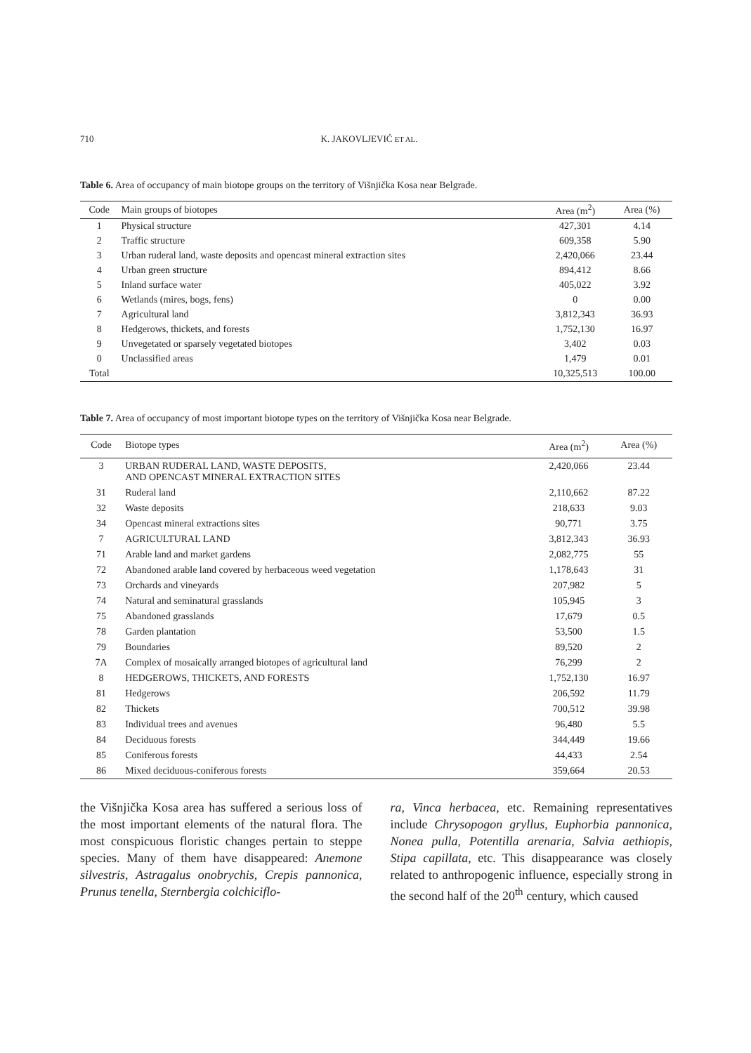710 K. JAKOVLJEVIĆ ET AL.
Table 6. Area of occupancy of main biotope groups on the territory of Višnjička Kosa near Belgrade.
| Code | Main groups of biotopes | Area (m<sup>2</sup>) | Area (%) |
| --- | --- | --- | --- |
| 1 | Physical structure | 427,301 | 4.14 |
| 2 | Traffic structure | 609,358 | 5.90 |
| 3 | Urban ruderal land, waste deposits and opencast mineral extraction sites | 2,420,066 | 23.44 |
| 4 | Urban green structure | 894,412 | 8.66 |
| 5 | Inland surface water | 405,022 | 3.92 |
| 6 | Wetlands (mires, bogs, fens) | 0 | 0.00 |
| 7 | Agricultural land | 3,812,343 | 36.93 |
| 8 | Hedgerows, thickets, and forests | 1,752,130 | 16.97 |
| 9 | Unvegetated or sparsely vegetated biotopes | 3,402 | 0.03 |
| 0 | Unclassified areas | 1,479 | 0.01 |
| Total | | 10,325,513 | 100.00 |
Table 7. Area of occupancy of most important biotope types on the territory of Višnjička Kosa near Belgrade.
| Code | Biotope types | Area (m<sup>2</sup>) | Area (%) |
| --- | --- | --- | --- |
| 3 | URBAN RUDERAL LAND, WASTE DEPOSITS, AND OPENCAST MINERAL EXTRACTION SITES | 2,420,066 | 23.44 |
| 31 | Ruderal land | 2,110,662 | 87.22 |
| 32 | Waste deposits | 218,633 | 9.03 |
| 34 | Opencast mineral extractions sites | 90,771 | 3.75 |
| 7 | AGRICULTURAL LAND | 3,812,343 | 36.93 |
| 71 | Arable land and market gardens | 2,082,775 | 55 |
| 72 | Abandoned arable land covered by herbaceous weed vegetation | 1,178,643 | 31 |
| 73 | Orchards and vineyards | 207,982 | 5 |
| 74 | Natural and seminatural grasslands | 105,945 | 3 |
| 75 | Abandoned grasslands | 17,679 | 0.5 |
| 78 | Garden plantation | 53,500 | 1.5 |
| 79 | Boundaries | 89,520 | 2 |
| 7A | Complex of mosaically arranged biotopes of agricultural land | 76,299 | 2 |
| 8 | HEDGEROWS, THICKETS, AND FORESTS | 1,752,130 | 16.97 |
| 81 | Hedgerows | 206,592 | 11.79 |
| 82 | Thickets | 700,512 | 39.98 |
| 83 | Individual trees and avenues | 96,480 | 5.5 |
| 84 | Deciduous forests | 344,449 | 19.66 |
| 85 | Coniferous forests | 44,433 | 2.54 |
| 86 | Mixed deciduous-coniferous forests | 359,664 | 20.53 |
the Višnjička Kosa area has suffered a serious loss of the most important elements of the natural flora. The most conspicuous floristic changes pertain to steppe species. Many of them have disappeared: Anemone silvestris, Astragalus onobrychis, Crepis pannonica, Prunus tenella, Sternbergia colchiciflo-
ra, Vinca herbacea, etc. Remaining representatives include Chrysopogon gryllus, Euphorbia pannonica, Nonea pulla, Potentilla arenaria, Salvia aethiopis, Stipa capillata, etc. This disappearance was closely related to anthropogenic influence, especially strong in the second half of the 20<sup>th</sup> century, which caused